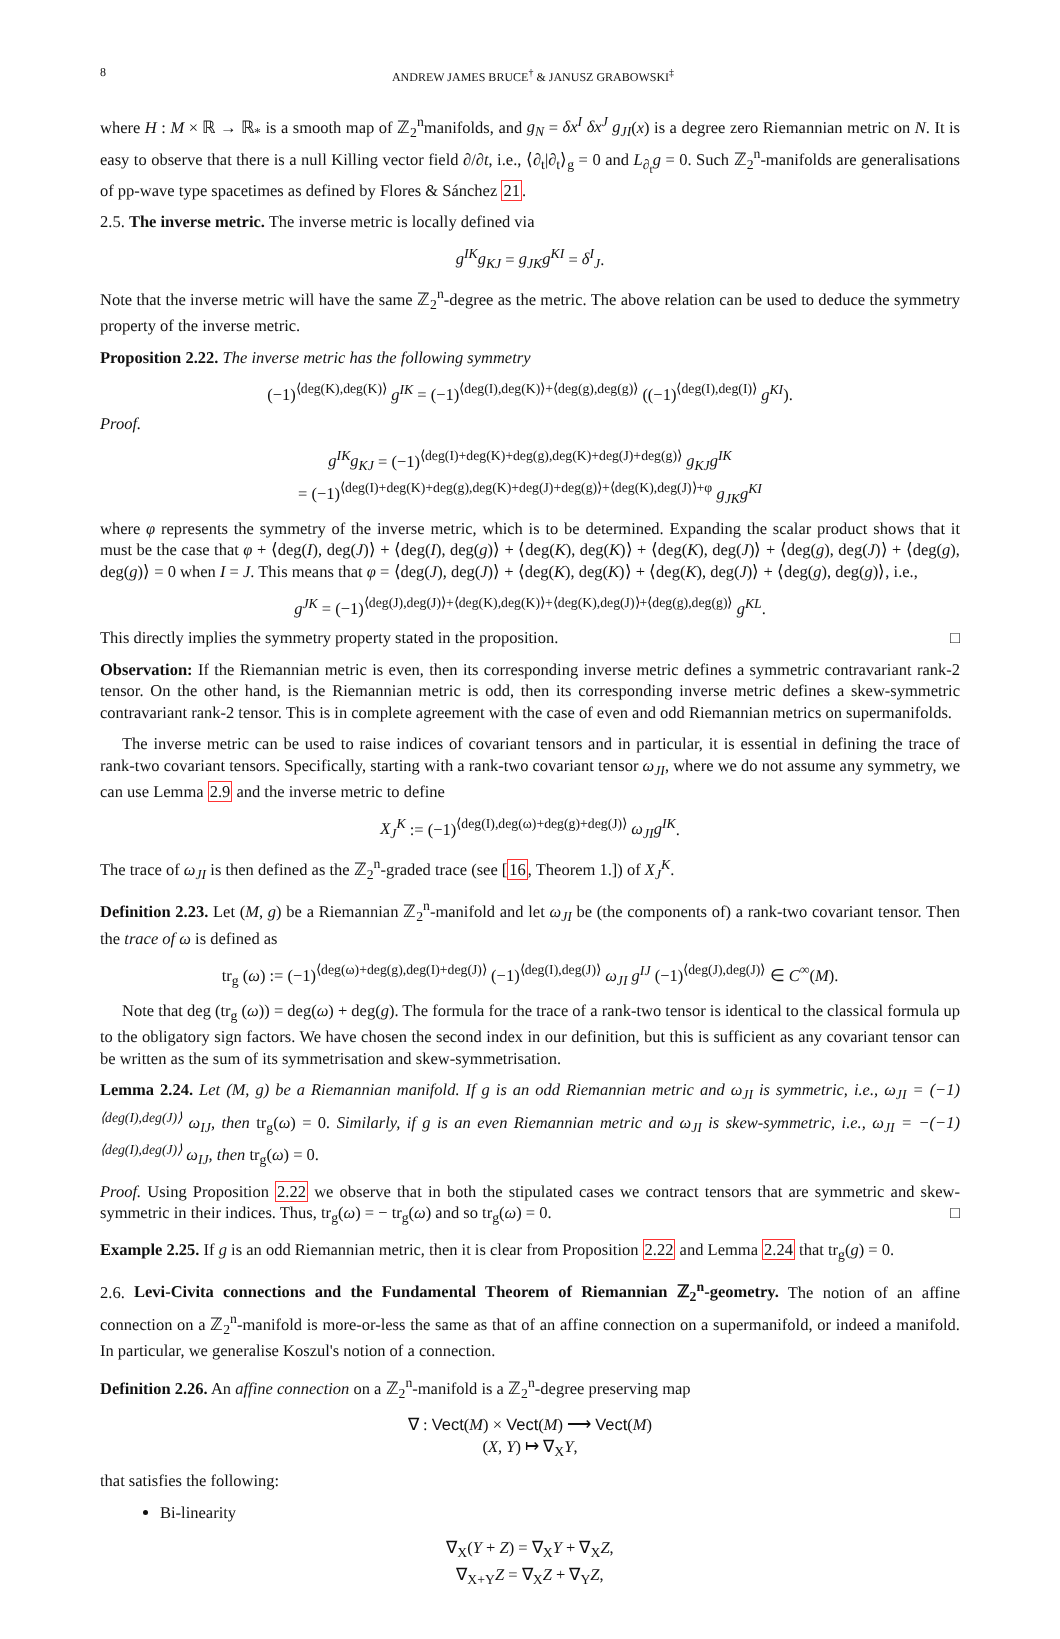8 ANDREW JAMES BRUCE<sup>†</sup> & JANUSZ GRABOWSKI<sup>‡</sup>
where H : M × ℝ → ℝ<sub>*</sub> is a smooth map of ℤ<sub>2</sub><sup>n</sup>manifolds, and g<sub>N</sub> = δx<sup>I</sup> δx<sup>J</sup> g<sub>JI</sub>(x) is a degree zero Riemannian metric on N. It is easy to observe that there is a null Killing vector field ∂/∂t, i.e., ⟨∂<sub>t</sub>|∂<sub>t</sub>⟩<sub>g</sub> = 0 and L<sub>∂<sub>t</sub></sub>g = 0. Such ℤ<sub>2</sub><sup>n</sup>-manifolds are generalisations of pp-wave type spacetimes as defined by Flores & Sánchez 21.
2.5. The inverse metric. The inverse metric is locally defined via
g<sup>IK</sup>g<sub>KJ</sub> = g<sub>JK</sub>g<sup>KI</sup> = δ<sup>I</sup><sub>J</sub>.
Note that the inverse metric will have the same ℤ<sub>2</sub><sup>n</sup>-degree as the metric. The above relation can be used to deduce the symmetry property of the inverse metric.
Proposition 2.22. The inverse metric has the following symmetry
(−1)<sup>⟨deg(K),deg(K)⟩</sup> g<sup>IK</sup> = (−1)<sup>⟨deg(I),deg(K)⟩+⟨deg(g),deg(g)⟩</sup> ((−1)<sup>⟨deg(I),deg(I)⟩</sup> g<sup>KI</sup>).
Proof.
g<sup>IK</sup>g<sub>KJ</sub> = (−1)<sup>⟨deg(I)+deg(K)+deg(g),deg(K)+deg(J)+deg(g)⟩</sup> g<sub>KJ</sub>g<sup>IK</sup>
= (−1)<sup>⟨deg(I)+deg(K)+deg(g),deg(K)+deg(J)+deg(g)⟩+⟨deg(K),deg(J)⟩+φ</sup> g<sub>JK</sub>g<sup>KI</sup>
where φ represents the symmetry of the inverse metric, which is to be determined. Expanding the scalar product shows that it must be the case that φ + ⟨deg(I), deg(J)⟩ + ⟨deg(I), deg(g)⟩ + ⟨deg(K), deg(K)⟩ + ⟨deg(K), deg(J)⟩ + ⟨deg(g), deg(J)⟩ + ⟨deg(g), deg(g)⟩ = 0 when I = J. This means that φ = ⟨deg(J), deg(J)⟩ + ⟨deg(K), deg(K)⟩ + ⟨deg(K), deg(J)⟩ + ⟨deg(g), deg(g)⟩, i.e.,
g<sup>JK</sup> = (−1)<sup>⟨deg(J),deg(J)⟩+⟨deg(K),deg(K)⟩+⟨deg(K),deg(J)⟩+⟨deg(g),deg(g)⟩</sup> g<sup>KL</sup>.
This directly implies the symmetry property stated in the proposition. □
Observation: If the Riemannian metric is even, then its corresponding inverse metric defines a symmetric contravariant rank-2 tensor. On the other hand, is the Riemannian metric is odd, then its corresponding inverse metric defines a skew-symmetric contravariant rank-2 tensor. This is in complete agreement with the case of even and odd Riemannian metrics on supermanifolds.
The inverse metric can be used to raise indices of covariant tensors and in particular, it is essential in defining the trace of rank-two covariant tensors. Specifically, starting with a rank-two covariant tensor ω<sub>JI</sub>, where we do not assume any symmetry, we can use Lemma 2.9 and the inverse metric to define
X<sub>J</sub><sup>K</sup> := (−1)<sup>⟨deg(I),deg(ω)+deg(g)+deg(J)⟩</sup> ω<sub>JI</sub>g<sup>IK</sup>.
The trace of ω<sub>JI</sub> is then defined as the ℤ<sub>2</sub><sup>n</sup>-graded trace (see [16, Theorem 1.]) of X<sub>J</sub><sup>K</sup>.
Definition 2.23. Let (M, g) be a Riemannian ℤ<sub>2</sub><sup>n</sup>-manifold and let ω<sub>JI</sub> be (the components of) a rank-two covariant tensor. Then the trace of ω is defined as
tr<sub>g</sub> (ω) := (−1)<sup>⟨deg(ω)+deg(g),deg(I)+deg(J)⟩</sup> (−1)<sup>⟨deg(I),deg(J)⟩</sup> ω<sub>JI</sub> g<sup>IJ</sup> (−1)<sup>⟨deg(J),deg(J)⟩</sup> ∈ C<sup>∞</sup>(M).
Note that deg (tr<sub>g</sub> (ω)) = deg(ω) + deg(g). The formula for the trace of a rank-two tensor is identical to the classical formula up to the obligatory sign factors. We have chosen the second index in our definition, but this is sufficient as any covariant tensor can be written as the sum of its symmetrisation and skew-symmetrisation.
Lemma 2.24. Let (M, g) be a Riemannian manifold. If g is an odd Riemannian metric and ω<sub>JI</sub> is symmetric, i.e., ω<sub>JI</sub> = (−1)<sup>⟨deg(I),deg(J)⟩</sup> ω<sub>IJ</sub>, then tr<sub>g</sub>(ω) = 0. Similarly, if g is an even Riemannian metric and ω<sub>JI</sub> is skew-symmetric, i.e., ω<sub>JI</sub> = −(−1)<sup>⟨deg(I),deg(J)⟩</sup> ω<sub>IJ</sub>, then tr<sub>g</sub>(ω) = 0.
Proof. Using Proposition 2.22 we observe that in both the stipulated cases we contract tensors that are symmetric and skew-symmetric in their indices. Thus, tr<sub>g</sub>(ω) = − tr<sub>g</sub>(ω) and so tr<sub>g</sub>(ω) = 0. □
Example 2.25. If g is an odd Riemannian metric, then it is clear from Proposition 2.22 and Lemma 2.24 that tr<sub>g</sub>(g) = 0.
2.6. Levi-Civita connections and the Fundamental Theorem of Riemannian ℤ<sub>2</sub><sup>n</sup>-geometry. The notion of an affine connection on a ℤ<sub>2</sub><sup>n</sup>-manifold is more-or-less the same as that of an affine connection on a supermanifold, or indeed a manifold. In particular, we generalise Koszul's notion of a connection.
Definition 2.26. An affine connection on a ℤ<sub>2</sub><sup>n</sup>-manifold is a ℤ<sub>2</sub><sup>n</sup>-degree preserving map
∇ : Vect(M) × Vect(M) ⟶ Vect(M)
(X, Y) ↦ ∇<sub>X</sub>Y,
that satisfies the following:
Bi-linearity
∇<sub>X</sub>(Y + Z) = ∇<sub>X</sub>Y + ∇<sub>X</sub>Z,
∇<sub>X+Y</sub>Z = ∇<sub>X</sub>Z + ∇<sub>Y</sub>Z,